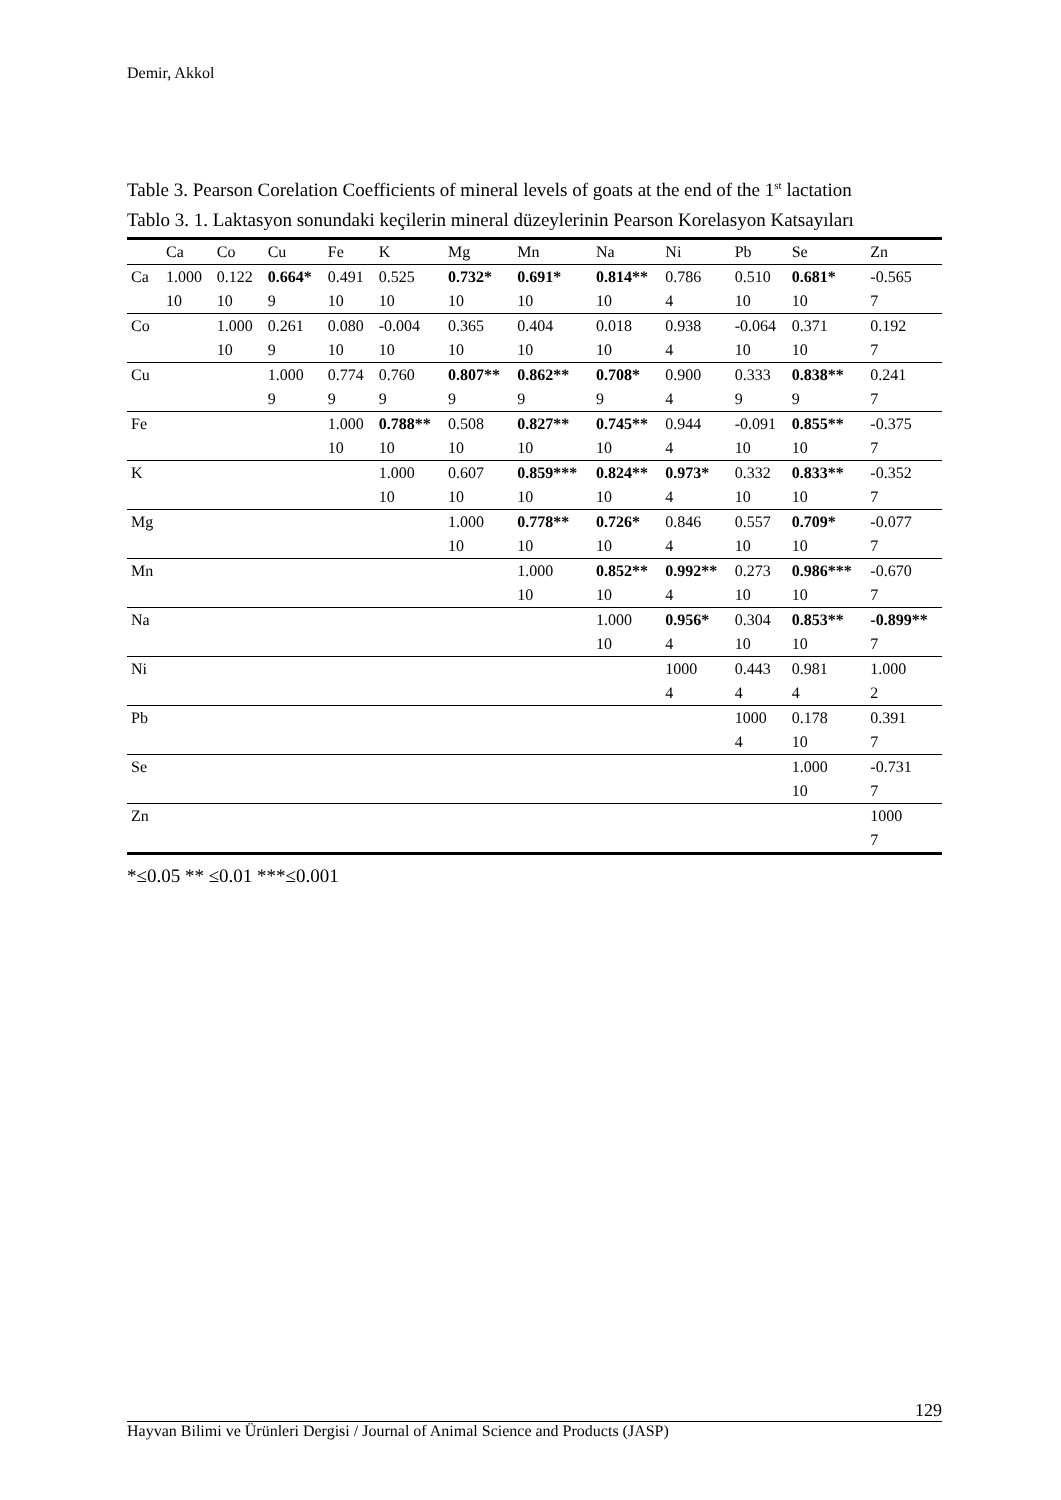Demir, Akkol
Table 3. Pearson Corelation Coefficients of mineral levels of goats at the end of the 1<sup>st</sup> lactation
Tablo 3. 1. Laktasyon sonundaki keçilerin mineral düzeylerinin Pearson Korelasyon Katsayıları
| | Ca | Co | Cu | Fe | K | Mg | Mn | Na | Ni | Pb | Se | Zn |
| --- | --- | --- | --- | --- | --- | --- | --- | --- | --- | --- | --- | --- |
| Ca | 1.000 10 | 0.122 10 | 0.664* 9 | 0.491 10 | 0.525 10 | 0.732* 10 | 0.691* 10 | 0.814** 10 | 0.786 4 | 0.510 10 | 0.681* 10 | -0.565 7 |
| Co | | 1.000 10 | 0.261 9 | 0.080 10 | -0.004 10 | 0.365 10 | 0.404 10 | 0.018 10 | 0.938 4 | -0.064 10 | 0.371 10 | 0.192 7 |
| Cu | | | 1.000 9 | 0.774 9 | 0.760 9 | 0.807** 9 | 0.862** 9 | 0.708* 9 | 0.900 4 | 0.333 9 | 0.838** 9 | 0.241 7 |
| Fe | | | | 1.000 10 | 0.788** 10 | 0.508 10 | 0.827** 10 | 0.745** 10 | 0.944 4 | -0.091 10 | 0.855** 10 | -0.375 7 |
| K | | | | | 1.000 10 | 0.607 10 | 0.859*** 10 | 0.824** 10 | 0.973* 4 | 0.332 10 | 0.833** 10 | -0.352 7 |
| Mg | | | | | | 1.000 10 | 0.778** 10 | 0.726* 10 | 0.846 4 | 0.557 10 | 0.709* 10 | -0.077 7 |
| Mn | | | | | | | 1.000 10 | 0.852** 10 | 0.992** 4 | 0.273 10 | 0.986*** 10 | -0.670 7 |
| Na | | | | | | | | 1.000 10 | 0.956* 4 | 0.304 10 | 0.853** 10 | -0.899** 7 |
| Ni | | | | | | | | | 1000 4 | 0.443 4 | 0.981 4 | 1.000 2 |
| Pb | | | | | | | | | | 1000 4 | 0.178 10 | 0.391 7 |
| Se | | | | | | | | | | | 1.000 10 | -0.731 7 |
| Zn | | | | | | | | | | | | 1000 7 |
*≤0.05 ** ≤0.01 ***≤0.001
129
Hayvan Bilimi ve Ürünleri Dergisi / Journal of Animal Science and Products (JASP)